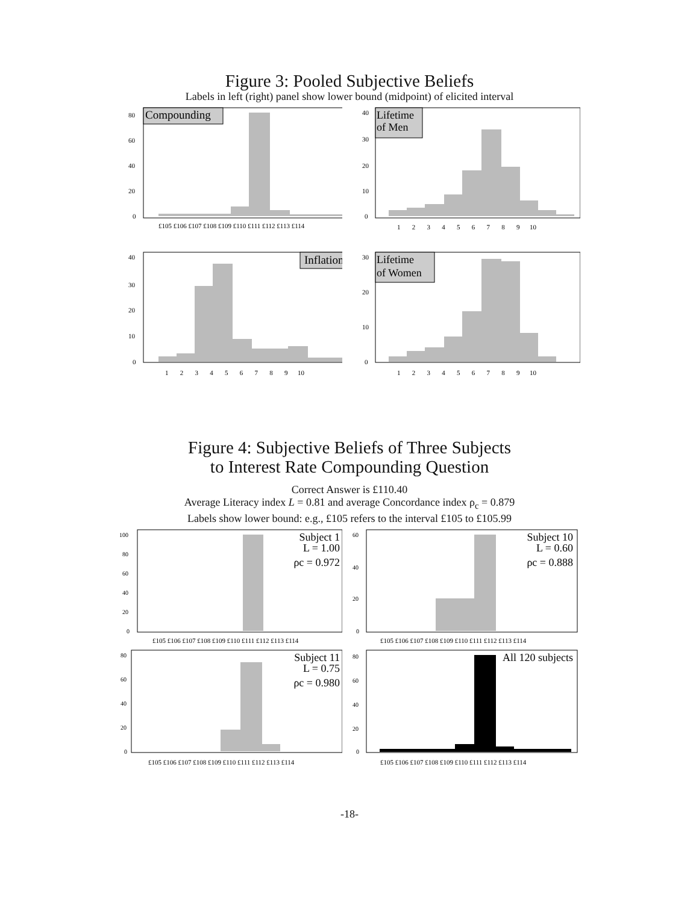Figure 3: Pooled Subjective Beliefs
Labels in left (right) panel show lower bound (midpoint) of elicited interval
Compounding
80
60
40
20
0
£105 £106 £107 £108 £109 £110 £111 £112 £113 £114
Lifetime
of Men
40
30
20
10
0
1 2 3 4 5 6 7 8 9 10
Inflation
40
30
20
10
0
1 2 3 4 5 6 7 8 9 10
Lifetime
of Women
30
20
10
0
1 2 3 4 5 6 7 8 9 10
Figure 4: Subjective Beliefs of Three Subjects
to Interest Rate Compounding Question
Correct Answer is £110.40
Average Literacy index L = 0.81 and average Concordance index ρ<sub>c</sub> = 0.879
Labels show lower bound: e.g., £105 refers to the interval £105 to £105.99
Subject 1
L = 1.00
ρc = 0.972
100
80
60
40
20
0
£105 £106 £107 £108 £109 £110 £111 £112 £113 £114
Subject 10
L = 0.60
ρc = 0.888
60
40
20
0
£105 £106 £107 £108 £109 £110 £111 £112 £113 £114
Subject 11
L = 0.75
ρc = 0.980
80
60
40
20
0
£105 £106 £107 £108 £109 £110 £111 £112 £113 £114
All 120 subjects
80
60
40
20
0
£105 £106 £107 £108 £109 £110 £111 £112 £113 £114
-18-